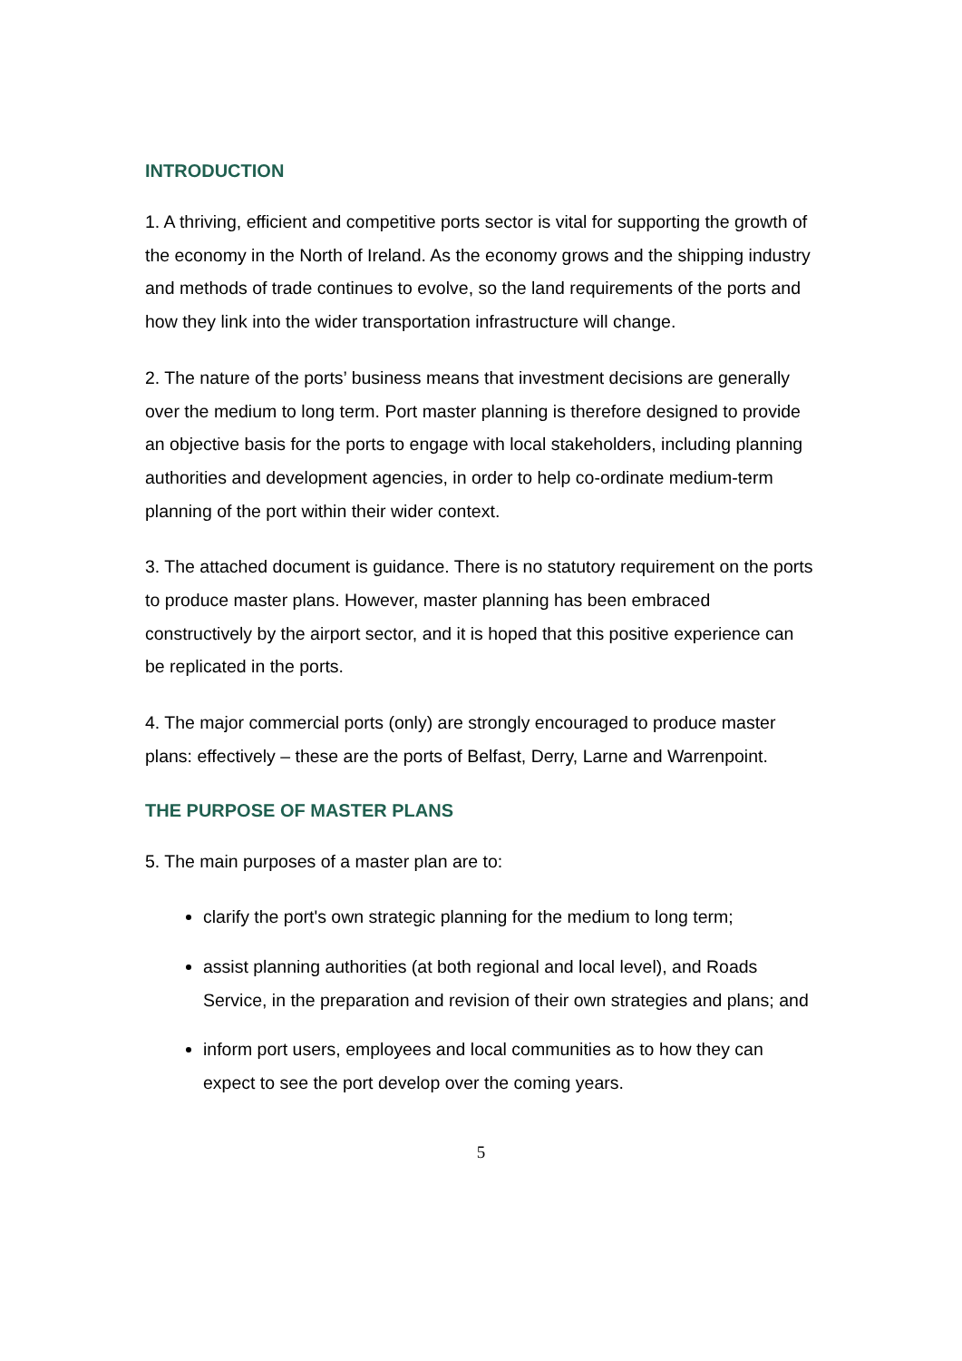INTRODUCTION
1. A thriving, efficient and competitive ports sector is vital for supporting the growth of the economy in the North of Ireland. As the economy grows and the shipping industry and methods of trade continues to evolve, so the land requirements of the ports and how they link into the wider transportation infrastructure will change.
2. The nature of the ports’ business means that investment decisions are generally over the medium to long term. Port master planning is therefore designed to provide an objective basis for the ports to engage with local stakeholders, including planning authorities and development agencies, in order to help co-ordinate medium-term planning of the port within their wider context.
3. The attached document is guidance. There is no statutory requirement on the ports to produce master plans. However, master planning has been embraced constructively by the airport sector, and it is hoped that this positive experience can be replicated in the ports.
4. The major commercial ports (only) are strongly encouraged to produce master plans: effectively – these are the ports of Belfast, Derry, Larne and Warrenpoint.
THE PURPOSE OF MASTER PLANS
5. The main purposes of a master plan are to:
clarify the port's own strategic planning for the medium to long term;
assist planning authorities (at both regional and local level), and Roads Service, in the preparation and revision of their own strategies and plans; and
inform port users, employees and local communities as to how they can expect to see the port develop over the coming years.
5